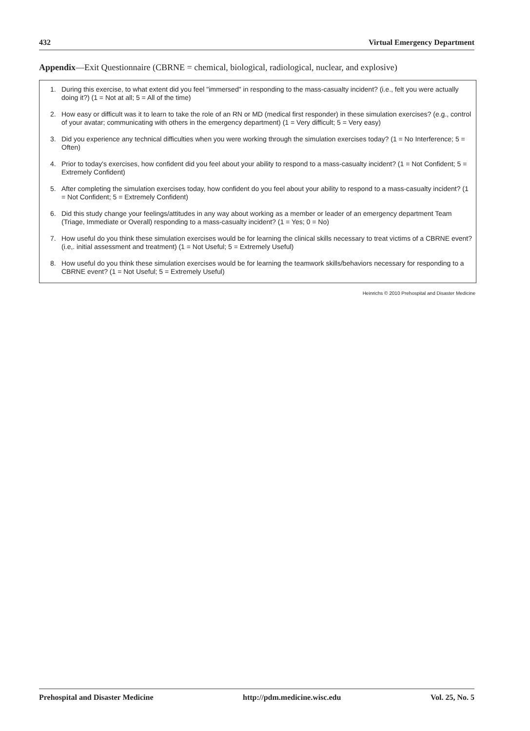432 Virtual Emergency Department
Appendix—Exit Questionnaire (CBRNE = chemical, biological, radiological, nuclear, and explosive)
1. During this exercise, to what extent did you feel "immersed" in responding to the mass-casualty incident? (i.e., felt you were actually doing it?) (1 = Not at all; 5 = All of the time)
2. How easy or difficult was it to learn to take the role of an RN or MD (medical first responder) in these simulation exercises? (e.g., control of your avatar; communicating with others in the emergency department) (1 = Very difficult; 5 = Very easy)
3. Did you experience any technical difficulties when you were working through the simulation exercises today? (1 = No Interference; 5 = Often)
4. Prior to today's exercises, how confident did you feel about your ability to respond to a mass-casualty incident? (1 = Not Confident; 5 = Extremely Confident)
5. After completing the simulation exercises today, how confident do you feel about your ability to respond to a mass-casualty incident? (1 = Not Confident; 5 = Extremely Confident)
6. Did this study change your feelings/attitudes in any way about working as a member or leader of an emergency department Team (Triage, Immediate or Overall) responding to a mass-casualty incident? (1 = Yes; 0 = No)
7. How useful do you think these simulation exercises would be for learning the clinical skills necessary to treat victims of a CBRNE event? (i.e,. initial assessment and treatment) (1 = Not Useful; 5 = Extremely Useful)
8. How useful do you think these simulation exercises would be for learning the teamwork skills/behaviors necessary for responding to a CBRNE event? (1 = Not Useful; 5 = Extremely Useful)
Heinrichs © 2010 Prehospital and Disaster Medicine
Prehospital and Disaster Medicine http://pdm.medicine.wisc.edu Vol. 25, No. 5